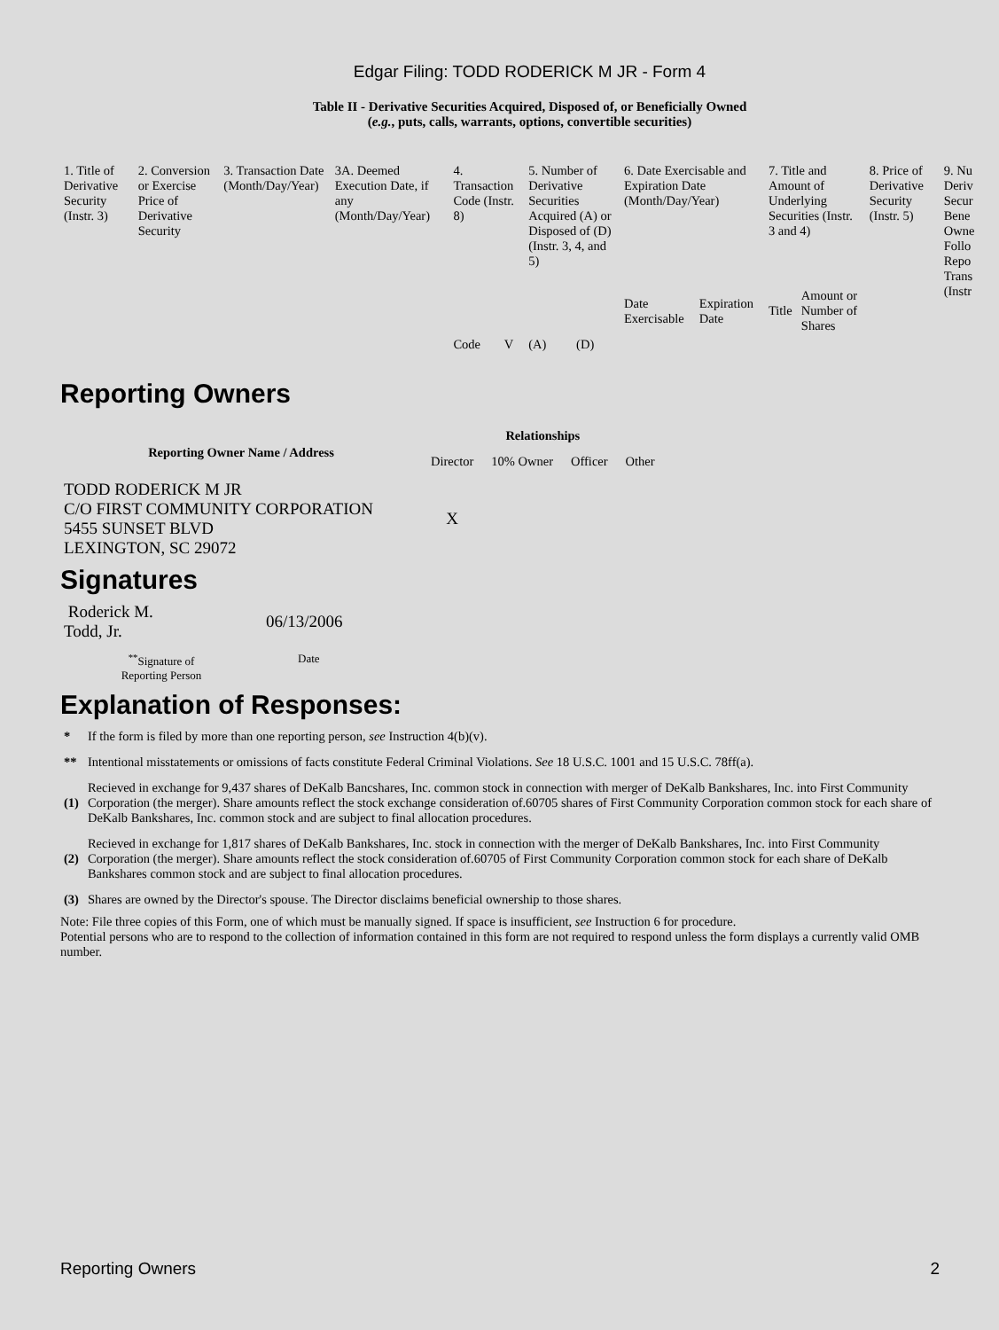Edgar Filing: TODD RODERICK M JR - Form 4
Table II - Derivative Securities Acquired, Disposed of, or Beneficially Owned
(e.g., puts, calls, warrants, options, convertible securities)
| 1. Title of Derivative Security (Instr. 3) | 2. Conversion or Exercise Price of Derivative Security | 3. Transaction Date (Month/Day/Year) | 3A. Deemed Execution Date, if any (Month/Day/Year) | 4. Transaction Code (Instr. 8) | | 5. Number of Derivative Securities Acquired (A) or Disposed of (D) (Instr. 3, 4, and 5) | | 6. Date Exercisable and Expiration Date (Month/Day/Year) | | 7. Title and Amount of Underlying Securities (Instr. 3 and 4) | | 8. Price of Derivative Security (Instr. 5) | 9. Nu Deriv Secur Bene Owne Follo Repo Trans (Instr |
| | | | | | | | | Date Exercisable | Expiration Date | Title | Amount or Number of Shares | | |
| | | | | Code | V | (A) | (D) | | | | | | |
Reporting Owners
| Reporting Owner Name / Address | Relationships | | | |
| --- | --- | --- | --- | --- |
| | Director | 10% Owner | Officer | Other |
| TODD RODERICK M JR C/O FIRST COMMUNITY CORPORATION 5455 SUNSET BLVD LEXINGTON, SC 29072 | X | | | |
Signatures
| Roderick M. Todd, Jr. | 06/13/2006 |
| <sup>**</sup> Signature of Reporting Person | Date |
Explanation of Responses:
| * | If the form is filed by more than one reporting person, see Instruction 4(b)(v). |
| ** | Intentional misstatements or omissions of facts constitute Federal Criminal Violations. See 18 U.S.C. 1001 and 15 U.S.C. 78ff(a). |
| (1) | Recieved in exchange for 9,437 shares of DeKalb Bancshares, Inc. common stock in connection with merger of DeKalb Bankshares, Inc. into First Community Corporation (the merger). Share amounts reflect the stock exchange consideration of.60705 shares of First Community Corporation common stock for each share of DeKalb Bankshares, Inc. common stock and are subject to final allocation procedures. |
| (2) | Recieved in exchange for 1,817 shares of DeKalb Bankshares, Inc. stock in connection with the merger of DeKalb Bankshares, Inc. into First Community Corporation (the merger). Share amounts reflect the stock consideration of.60705 of First Community Corporation common stock for each share of DeKalb Bankshares common stock and are subject to final allocation procedures. |
| (3) | Shares are owned by the Director's spouse. The Director disclaims beneficial ownership to those shares. |
Note: File three copies of this Form, one of which must be manually signed. If space is insufficient, see Instruction 6 for procedure.
Potential persons who are to respond to the collection of information contained in this form are not required to respond unless the form displays a currently valid OMB number.
Reporting Owners 2